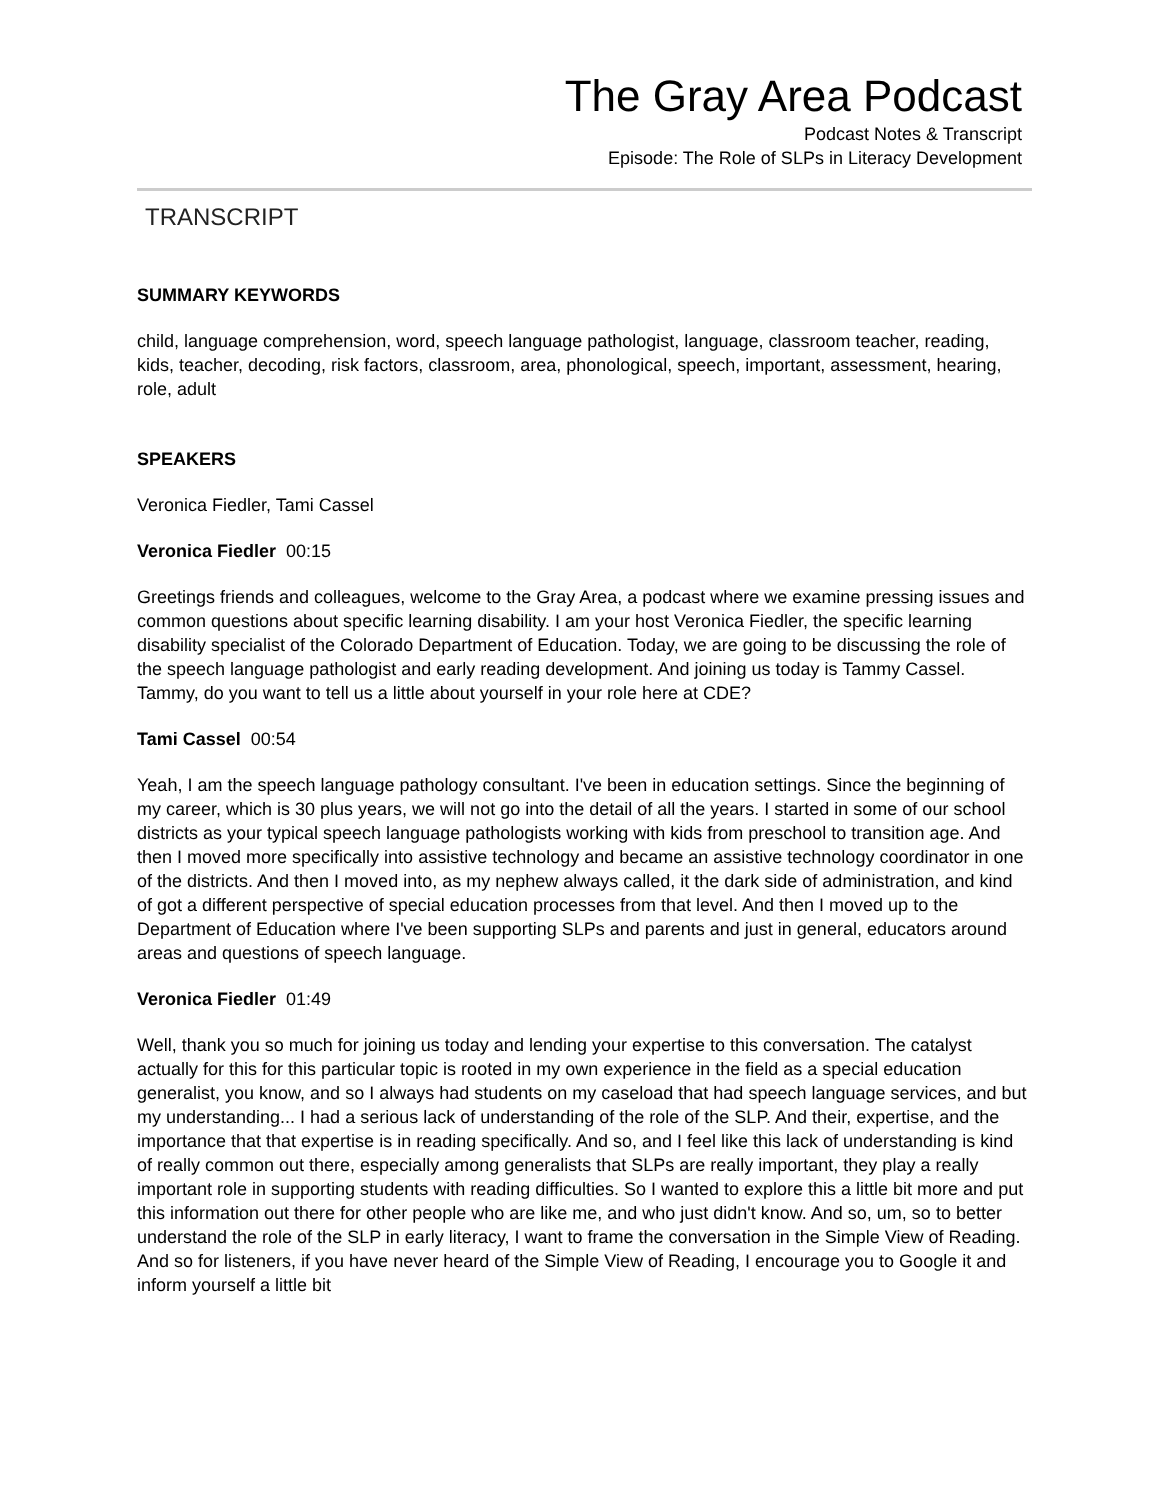The Gray Area Podcast
Podcast Notes & Transcript
Episode: The Role of SLPs in Literacy Development
TRANSCRIPT
SUMMARY KEYWORDS
child, language comprehension, word, speech language pathologist, language, classroom teacher, reading, kids, teacher, decoding, risk factors, classroom, area, phonological, speech, important, assessment, hearing, role, adult
SPEAKERS
Veronica Fiedler, Tami Cassel
Veronica Fiedler 00:15
Greetings friends and colleagues, welcome to the Gray Area, a podcast where we examine pressing issues and common questions about specific learning disability. I am your host Veronica Fiedler, the specific learning disability specialist of the Colorado Department of Education. Today, we are going to be discussing the role of the speech language pathologist and early reading development. And joining us today is Tammy Cassel. Tammy, do you want to tell us a little about yourself in your role here at CDE?
Tami Cassel 00:54
Yeah, I am the speech language pathology consultant. I've been in education settings. Since the beginning of my career, which is 30 plus years, we will not go into the detail of all the years. I started in some of our school districts as your typical speech language pathologists working with kids from preschool to transition age. And then I moved more specifically into assistive technology and became an assistive technology coordinator in one of the districts. And then I moved into, as my nephew always called, it the dark side of administration, and kind of got a different perspective of special education processes from that level. And then I moved up to the Department of Education where I've been supporting SLPs and parents and just in general, educators around areas and questions of speech language.
Veronica Fiedler 01:49
Well, thank you so much for joining us today and lending your expertise to this conversation. The catalyst actually for this for this particular topic is rooted in my own experience in the field as a special education generalist, you know, and so I always had students on my caseload that had speech language services, and but my understanding... I had a serious lack of understanding of the role of the SLP. And their, expertise, and the importance that that expertise is in reading specifically. And so, and I feel like this lack of understanding is kind of really common out there, especially among generalists that SLPs are really important, they play a really important role in supporting students with reading difficulties. So I wanted to explore this a little bit more and put this information out there for other people who are like me, and who just didn't know. And so, um, so to better understand the role of the SLP in early literacy, I want to frame the conversation in the Simple View of Reading. And so for listeners, if you have never heard of the Simple View of Reading, I encourage you to Google it and inform yourself a little bit